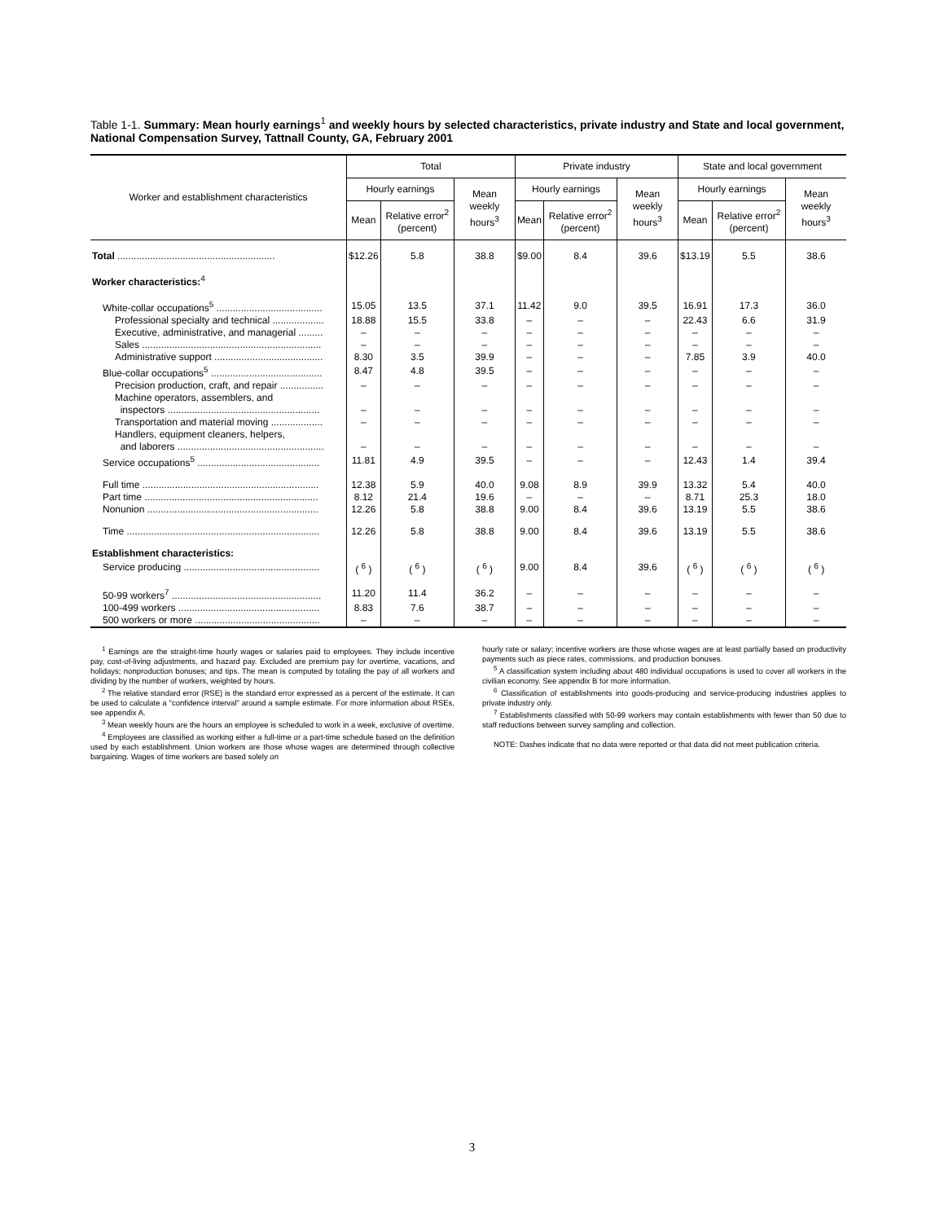Table 1-1. Summary: Mean hourly earnings<sup>1</sup> and weekly hours by selected characteristics, private industry and State and local government, National Compensation Survey, Tattnall County, GA, February 2001
| Worker and establishment characteristics | Total | | | Private industry | | | State and local government | | |
| --- | --- | --- | --- | --- | --- | --- | --- | --- | --- |
| | Hourly earnings | | Mean weekly hours<sup>3</sup> | Hourly earnings | | Mean weekly hours<sup>3</sup> | Hourly earnings | | Mean weekly hours<sup>3</sup> |
| | Mean | Relative error<sup>2</sup> (percent) | | Mean | Relative error<sup>2</sup> (percent) | | Mean | Relative error<sup>2</sup> (percent) | |
| Total .......................................................... | $12.26 | 5.8 | 38.8 | $9.00 | 8.4 | 39.6 | $13.19 | 5.5 | 38.6 |
| Worker characteristics:<sup>4</sup> | | | | | | | | | |
| White-collar occupations<sup>5</sup> ....................................... | 15.05 | 13.5 | 37.1 | 11.42 | 9.0 | 39.5 | 16.91 | 17.3 | 36.0 |
| Professional specialty and technical ................... | 18.88 | 15.5 | 33.8 | – | – | – | 22.43 | 6.6 | 31.9 |
| Executive, administrative, and managerial ......... | – | – | – | – | – | – | – | – | – |
| Sales .................................................................. | – | – | – | – | – | – | – | – | – |
| Administrative support ........................................ | 8.30 | 3.5 | 39.9 | – | – | – | 7.85 | 3.9 | 40.0 |
| Blue-collar occupations<sup>5</sup> ......................................... | 8.47 | 4.8 | 39.5 | – | – | – | – | – | – |
| Precision production, craft, and repair ................ | – | – | – | – | – | – | – | – | – |
| Machine operators, assemblers, and inspectors ........................................................ | – | – | – | – | – | – | – | – | – |
| Transportation and material moving ................... | – | – | – | – | – | – | – | – | – |
| Handlers, equipment cleaners, helpers, and laborers ...................................................... | – | – | – | – | – | – | – | – | – |
| Service occupations<sup>5</sup> ............................................. | 11.81 | 4.9 | 39.5 | – | – | – | 12.43 | 1.4 | 39.4 |
| Full time ................................................................. | 12.38 | 5.9 | 40.0 | 9.08 | 8.9 | 39.9 | 13.32 | 5.4 | 40.0 |
| Part time ................................................................ | 8.12 | 21.4 | 19.6 | – | – | – | 8.71 | 25.3 | 18.0 |
| Nonunion ............................................................... | 12.26 | 5.8 | 38.8 | 9.00 | 8.4 | 39.6 | 13.19 | 5.5 | 38.6 |
| Time ....................................................................... | 12.26 | 5.8 | 38.8 | 9.00 | 8.4 | 39.6 | 13.19 | 5.5 | 38.6 |
| Establishment characteristics: | | | | | | | | | |
| Service producing .................................................. | ( <sup>6</sup> ) | ( <sup>6</sup> ) | ( <sup>6</sup> ) | 9.00 | 8.4 | 39.6 | ( <sup>6</sup> ) | ( <sup>6</sup> ) | ( <sup>6</sup> ) |
| 50-99 workers<sup>7</sup> ....................................................... | 11.20 | 11.4 | 36.2 | – | – | – | – | – | – |
| 100-499 workers .................................................... | 8.83 | 7.6 | 38.7 | – | – | – | – | – | – |
| 500 workers or more .............................................. | – | – | – | – | – | – | – | – | – |
<sup>1</sup> Earnings are the straight-time hourly wages or salaries paid to employees. They include incentive pay, cost-of-living adjustments, and hazard pay. Excluded are premium pay for overtime, vacations, and holidays; nonproduction bonuses; and tips. The mean is computed by totaling the pay of all workers and dividing by the number of workers, weighted by hours.
<sup>2</sup> The relative standard error (RSE) is the standard error expressed as a percent of the estimate. It can be used to calculate a "confidence interval" around a sample estimate. For more information about RSEs, see appendix A.
<sup>3</sup> Mean weekly hours are the hours an employee is scheduled to work in a week, exclusive of overtime.
<sup>4</sup> Employees are classified as working either a full-time or a part-time schedule based on the definition used by each establishment. Union workers are those whose wages are determined through collective bargaining. Wages of time workers are based solely on
hourly rate or salary; incentive workers are those whose wages are at least partially based on productivity payments such as piece rates, commissions, and production bonuses.
<sup>5</sup> A classification system including about 480 individual occupations is used to cover all workers in the civilian economy. See appendix B for more information.
<sup>6</sup> Classification of establishments into goods-producing and service-producing industries applies to private industry only.
<sup>7</sup> Establishments classified with 50-99 workers may contain establishments with fewer than 50 due to staff reductions between survey sampling and collection.
NOTE: Dashes indicate that no data were reported or that data did not meet publication criteria.
3